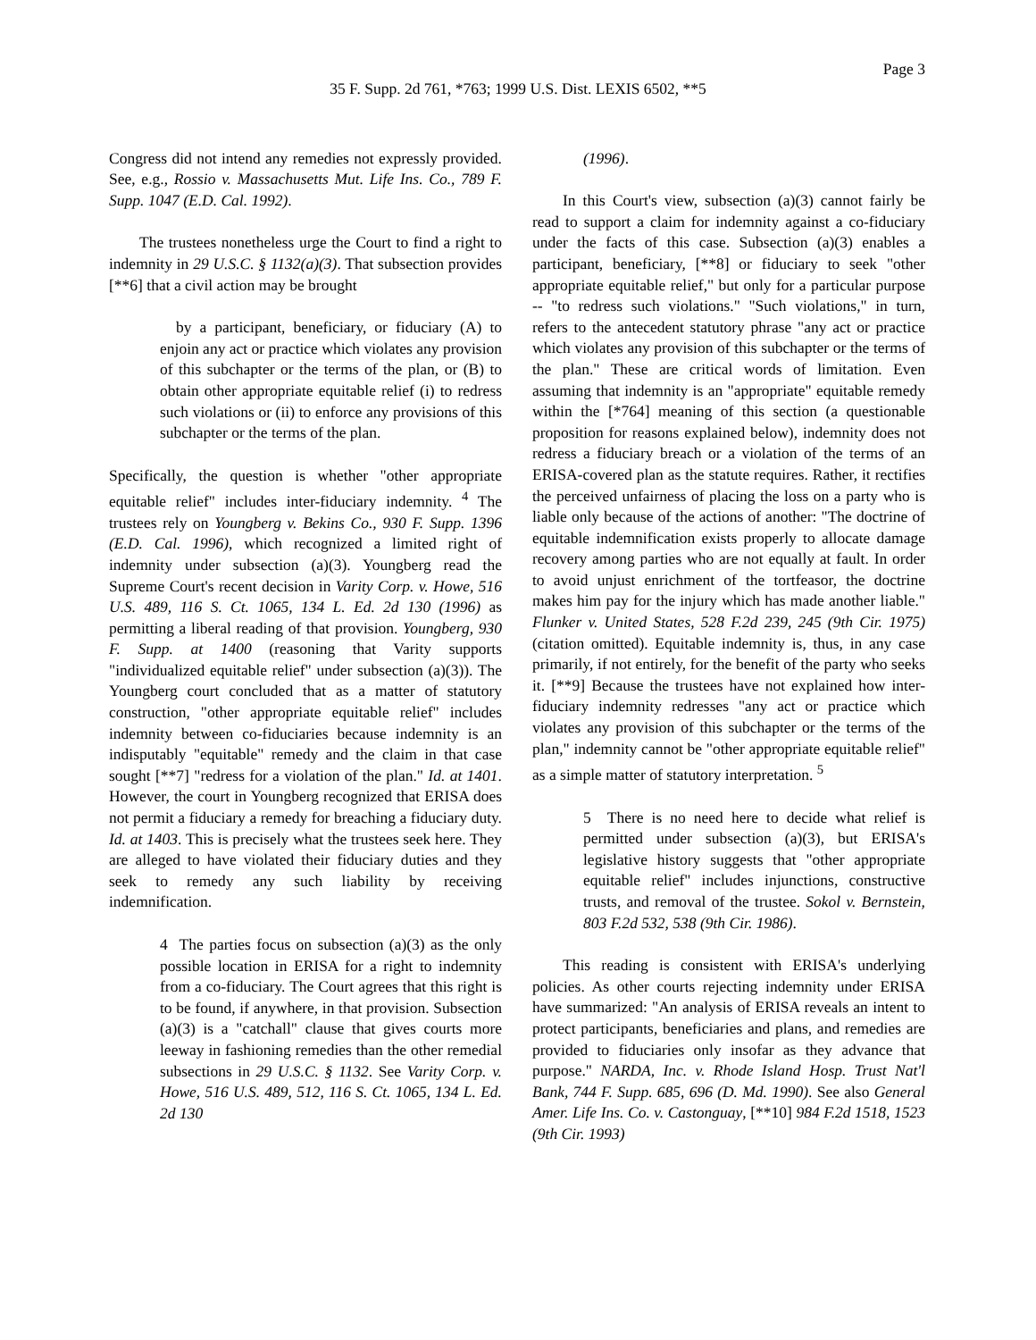Page 3
35 F. Supp. 2d 761, *763; 1999 U.S. Dist. LEXIS 6502, **5
Congress did not intend any remedies not expressly provided. See, e.g., Rossio v. Massachusetts Mut. Life Ins. Co., 789 F. Supp. 1047 (E.D. Cal. 1992).
The trustees nonetheless urge the Court to find a right to indemnity in 29 U.S.C. § 1132(a)(3). That subsection provides [**6] that a civil action may be brought
by a participant, beneficiary, or fiduciary (A) to enjoin any act or practice which violates any provision of this subchapter or the terms of the plan, or (B) to obtain other appropriate equitable relief (i) to redress such violations or (ii) to enforce any provisions of this subchapter or the terms of the plan.
Specifically, the question is whether "other appropriate equitable relief" includes inter-fiduciary indemnity. <sup>4</sup> The trustees rely on Youngberg v. Bekins Co., 930 F. Supp. 1396 (E.D. Cal. 1996), which recognized a limited right of indemnity under subsection (a)(3). Youngberg read the Supreme Court's recent decision in Varity Corp. v. Howe, 516 U.S. 489, 116 S. Ct. 1065, 134 L. Ed. 2d 130 (1996) as permitting a liberal reading of that provision. Youngberg, 930 F. Supp. at 1400 (reasoning that Varity supports "individualized equitable relief" under subsection (a)(3)). The Youngberg court concluded that as a matter of statutory construction, "other appropriate equitable relief" includes indemnity between co-fiduciaries because indemnity is an indisputably "equitable" remedy and the claim in that case sought [**7] "redress for a violation of the plan." Id. at 1401. However, the court in Youngberg recognized that ERISA does not permit a fiduciary a remedy for breaching a fiduciary duty. Id. at 1403. This is precisely what the trustees seek here. They are alleged to have violated their fiduciary duties and they seek to remedy any such liability by receiving indemnification.
4 The parties focus on subsection (a)(3) as the only possible location in ERISA for a right to indemnity from a co-fiduciary. The Court agrees that this right is to be found, if anywhere, in that provision. Subsection (a)(3) is a "catchall" clause that gives courts more leeway in fashioning remedies than the other remedial subsections in 29 U.S.C. § 1132. See Varity Corp. v. Howe, 516 U.S. 489, 512, 116 S. Ct. 1065, 134 L. Ed. 2d 130
(1996).
In this Court's view, subsection (a)(3) cannot fairly be read to support a claim for indemnity against a co-fiduciary under the facts of this case. Subsection (a)(3) enables a participant, beneficiary, [**8] or fiduciary to seek "other appropriate equitable relief," but only for a particular purpose -- "to redress such violations." "Such violations," in turn, refers to the antecedent statutory phrase "any act or practice which violates any provision of this subchapter or the terms of the plan." These are critical words of limitation. Even assuming that indemnity is an "appropriate" equitable remedy within the [*764] meaning of this section (a questionable proposition for reasons explained below), indemnity does not redress a fiduciary breach or a violation of the terms of an ERISA-covered plan as the statute requires. Rather, it rectifies the perceived unfairness of placing the loss on a party who is liable only because of the actions of another: "The doctrine of equitable indemnification exists properly to allocate damage recovery among parties who are not equally at fault. In order to avoid unjust enrichment of the tortfeasor, the doctrine makes him pay for the injury which has made another liable." Flunker v. United States, 528 F.2d 239, 245 (9th Cir. 1975) (citation omitted). Equitable indemnity is, thus, in any case primarily, if not entirely, for the benefit of the party who seeks it. [**9] Because the trustees have not explained how inter-fiduciary indemnity redresses "any act or practice which violates any provision of this subchapter or the terms of the plan," indemnity cannot be "other appropriate equitable relief" as a simple matter of statutory interpretation. <sup>5</sup>
5 There is no need here to decide what relief is permitted under subsection (a)(3), but ERISA's legislative history suggests that "other appropriate equitable relief" includes injunctions, constructive trusts, and removal of the trustee. Sokol v. Bernstein, 803 F.2d 532, 538 (9th Cir. 1986).
This reading is consistent with ERISA's underlying policies. As other courts rejecting indemnity under ERISA have summarized: "An analysis of ERISA reveals an intent to protect participants, beneficiaries and plans, and remedies are provided to fiduciaries only insofar as they advance that purpose." NARDA, Inc. v. Rhode Island Hosp. Trust Nat'l Bank, 744 F. Supp. 685, 696 (D. Md. 1990). See also General Amer. Life Ins. Co. v. Castonguay, [**10] 984 F.2d 1518, 1523 (9th Cir. 1993)